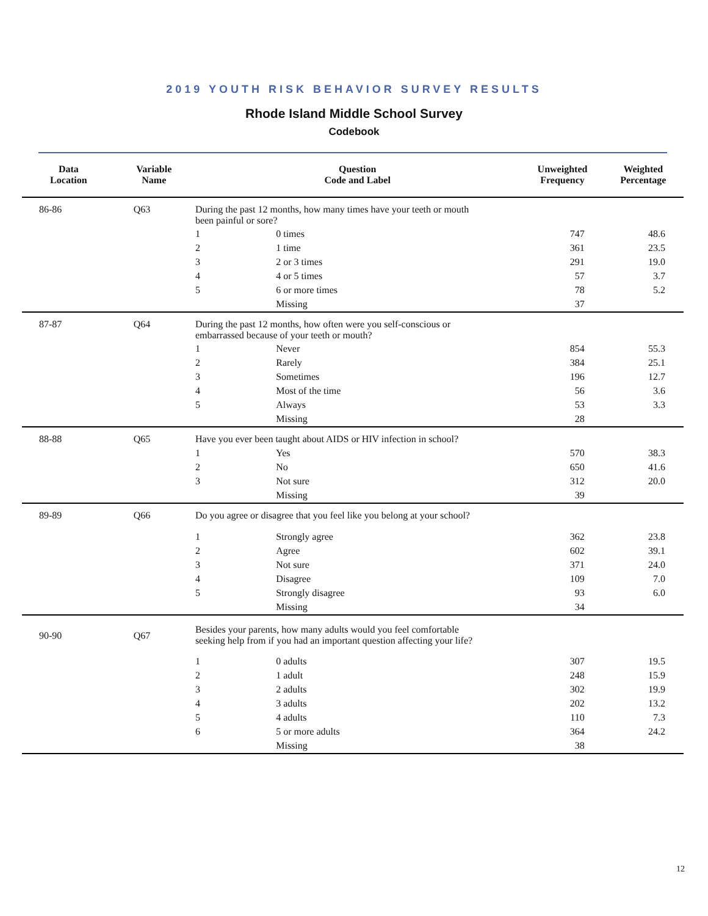2019 YOUTH RISK BEHAVIOR SURVEY RESULTS
Rhode Island Middle School Survey
Codebook
| Data Location | Variable Name | Question Code and Label | | Unweighted Frequency | Weighted Percentage |
| --- | --- | --- | --- | --- | --- |
| 86-86 | Q63 | During the past 12 months, how many times have your teeth or mouth been painful or sore? | | | |
| | | 1 | 0 times | 747 | 48.6 |
| | | 2 | 1 time | 361 | 23.5 |
| | | 3 | 2 or 3 times | 291 | 19.0 |
| | | 4 | 4 or 5 times | 57 | 3.7 |
| | | 5 | 6 or more times | 78 | 5.2 |
| | | | Missing | 37 | |
| 87-87 | Q64 | During the past 12 months, how often were you self-conscious or embarrassed because of your teeth or mouth? | | | |
| | | 1 | Never | 854 | 55.3 |
| | | 2 | Rarely | 384 | 25.1 |
| | | 3 | Sometimes | 196 | 12.7 |
| | | 4 | Most of the time | 56 | 3.6 |
| | | 5 | Always | 53 | 3.3 |
| | | | Missing | 28 | |
| 88-88 | Q65 | Have you ever been taught about AIDS or HIV infection in school? | | | |
| | | 1 | Yes | 570 | 38.3 |
| | | 2 | No | 650 | 41.6 |
| | | 3 | Not sure | 312 | 20.0 |
| | | | Missing | 39 | |
| 89-89 | Q66 | Do you agree or disagree that you feel like you belong at your school? | | | |
| | | 1 | Strongly agree | 362 | 23.8 |
| | | 2 | Agree | 602 | 39.1 |
| | | 3 | Not sure | 371 | 24.0 |
| | | 4 | Disagree | 109 | 7.0 |
| | | 5 | Strongly disagree | 93 | 6.0 |
| | | | Missing | 34 | |
| 90-90 | Q67 | Besides your parents, how many adults would you feel comfortable seeking help from if you had an important question affecting your life? | | | |
| | | 1 | 0 adults | 307 | 19.5 |
| | | 2 | 1 adult | 248 | 15.9 |
| | | 3 | 2 adults | 302 | 19.9 |
| | | 4 | 3 adults | 202 | 13.2 |
| | | 5 | 4 adults | 110 | 7.3 |
| | | 6 | 5 or more adults | 364 | 24.2 |
| | | | Missing | 38 | |
12